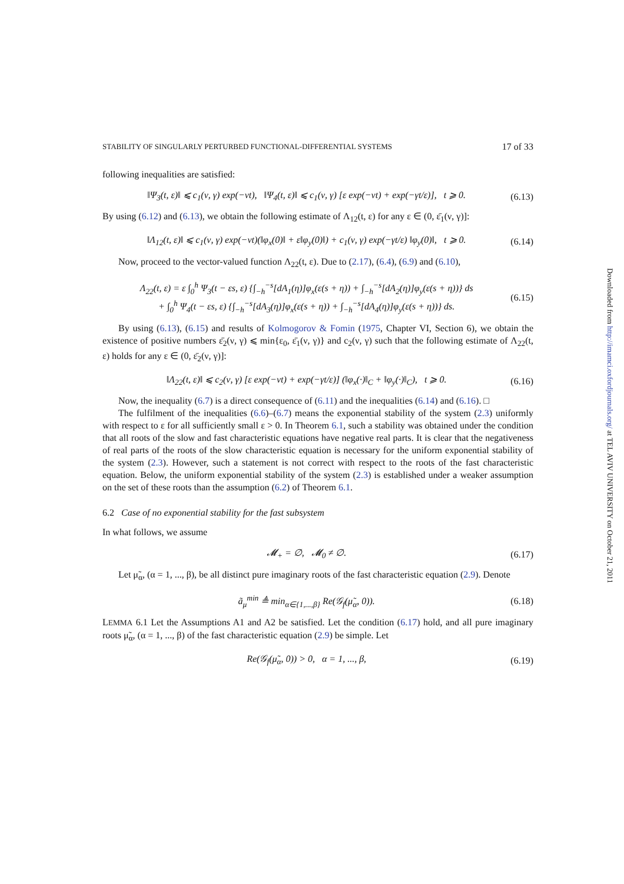STABILITY OF SINGULARLY PERTURBED FUNCTIONAL-DIFFERENTIAL SYSTEMS 17 of 33
following inequalities are satisfied:
‖Ψ<sub>3</sub>(t, ε)‖ ⩽ c<sub>1</sub>(ν, γ) exp(−νt), ‖Ψ<sub>4</sub>(t, ε)‖ ⩽ c<sub>1</sub>(ν, γ) [ε exp(−νt) + exp(−γt/ε)], t ⩾ 0. (6.13)
By using (6.12) and (6.13), we obtain the following estimate of Λ<sub>12</sub>(t, ε) for any ε ∈ (0, ε̄<sub>1</sub>(ν, γ)]:
‖Λ<sub>12</sub>(t, ε)‖ ⩽ c<sub>1</sub>(ν, γ) exp(−νt)(‖φ<sub>x</sub>(0)‖ + ε‖φ<sub>y</sub>(0)‖) + c<sub>1</sub>(ν, γ) exp(−γt/ε) ‖φ<sub>y</sub>(0)‖, t ⩾ 0. (6.14)
Now, proceed to the vector-valued function Λ<sub>22</sub>(t, ε). Due to (2.17), (6.4), (6.9) and (6.10),
Λ<sub>22</sub>(t, ε) = ε ∫<sub>0</sub><sup>h</sup> Ψ<sub>3</sub>(t − εs, ε) {∫<sub>−h</sub><sup>−s</sup>[dA<sub>1</sub>(η)]φ<sub>x</sub>(ε(s + η)) + ∫<sub>−h</sub><sup>−s</sup>[dA<sub>2</sub>(η)]φ<sub>y</sub>(ε(s + η))} ds
+ ∫<sub>0</sub><sup>h</sup> Ψ<sub>4</sub>(t − εs, ε) {∫<sub>−h</sub><sup>−s</sup>[dA<sub>3</sub>(η)]φ<sub>x</sub>(ε(s + η)) + ∫<sub>−h</sub><sup>−s</sup>[dA<sub>4</sub>(η)]φ<sub>y</sub>(ε(s + η))} ds. (6.15)
By using (6.13), (6.15) and results of Kolmogorov & Fomin (1975, Chapter VI, Section 6), we obtain the existence of positive numbers ε̄<sub>2</sub>(ν, γ) ⩽ min{ε<sub>0</sub>, ε̄<sub>1</sub>(ν, γ)} and c<sub>2</sub>(ν, γ) such that the following estimate of Λ<sub>22</sub>(t, ε) holds for any ε ∈ (0, ε̄<sub>2</sub>(ν, γ)]:
‖Λ<sub>22</sub>(t, ε)‖ ⩽ c<sub>2</sub>(ν, γ) [ε exp(−νt) + exp(−γt/ε)] (‖φ<sub>x</sub>(·)‖<sub>C</sub> + ‖φ<sub>y</sub>(·)‖<sub>C</sub>), t ⩾ 0. (6.16)
Now, the inequality (6.7) is a direct consequence of (6.11) and the inequalities (6.14) and (6.16). □
The fulfilment of the inequalities (6.6)–(6.7) means the exponential stability of the system (2.3) uniformly with respect to ε for all sufficiently small ε > 0. In Theorem 6.1, such a stability was obtained under the condition that all roots of the slow and fast characteristic equations have negative real parts. It is clear that the negativeness of real parts of the roots of the slow characteristic equation is necessary for the uniform exponential stability of the system (2.3). However, such a statement is not correct with respect to the roots of the fast characteristic equation. Below, the uniform exponential stability of the system (2.3) is established under a weaker assumption on the set of these roots than the assumption (6.2) of Theorem 6.1.
6.2 Case of no exponential stability for the fast subsystem
In what follows, we assume
𝓜<sub>+</sub> = ∅, 𝓜<sub>0</sub> ≠ ∅. (6.17)
Let μ̃<sub>α</sub>, (α = 1, ..., β), be all distinct pure imaginary roots of the fast characteristic equation (2.9). Denote
ã<sub>μ</sub><sup>min</sup> ≜ min<sub>α∈{1,...,β}</sub> Re(𝒢<sub>f</sub>(μ̃<sub>α</sub>, 0)). (6.18)
LEMMA 6.1 Let the Assumptions A1 and A2 be satisfied. Let the condition (6.17) hold, and all pure imaginary roots μ̃<sub>α</sub>, (α = 1, ..., β) of the fast characteristic equation (2.9) be simple. Let
Re(𝒢<sub>f</sub>(μ̃<sub>α</sub>, 0)) > 0, α = 1, ..., β, (6.19)
Downloaded from http://imamci.oxfordjournals.org/ at TEL AVIV UNIVERSITY on October 21, 2011